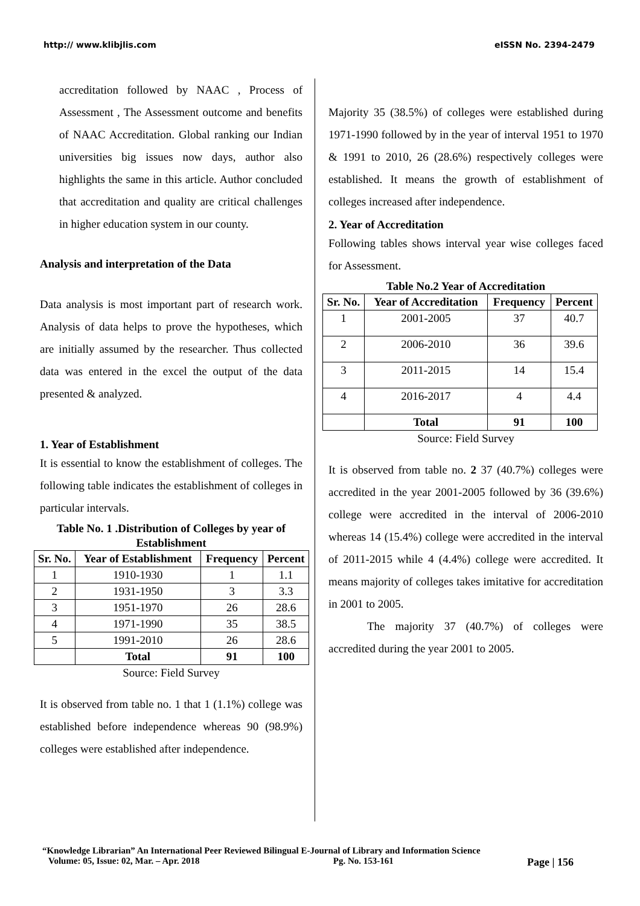http:// www.klibjlis.com eISSN No. 2394-2479
accreditation followed by NAAC , Process of Assessment , The Assessment outcome and benefits of NAAC Accreditation. Global ranking our Indian universities big issues now days, author also highlights the same in this article. Author concluded that accreditation and quality are critical challenges in higher education system in our county.
Analysis and interpretation of the Data
Data analysis is most important part of research work. Analysis of data helps to prove the hypotheses, which are initially assumed by the researcher. Thus collected data was entered in the excel the output of the data presented & analyzed.
1. Year of Establishment
It is essential to know the establishment of colleges. The following table indicates the establishment of colleges in particular intervals.
Table No. 1 .Distribution of Colleges by year of Establishment
| Sr. No. | Year of Establishment | Frequency | Percent |
| --- | --- | --- | --- |
| 1 | 1910-1930 | 1 | 1.1 |
| 2 | 1931-1950 | 3 | 3.3 |
| 3 | 1951-1970 | 26 | 28.6 |
| 4 | 1971-1990 | 35 | 38.5 |
| 5 | 1991-2010 | 26 | 28.6 |
| | Total | 91 | 100 |
Source: Field Survey
It is observed from table no. 1 that 1 (1.1%) college was established before independence whereas 90 (98.9%) colleges were established after independence.
Majority 35 (38.5%) of colleges were established during 1971-1990 followed by in the year of interval 1951 to 1970 & 1991 to 2010, 26 (28.6%) respectively colleges were established. It means the growth of establishment of colleges increased after independence.
2. Year of Accreditation
Following tables shows interval year wise colleges faced for Assessment.
Table No.2 Year of Accreditation
| Sr. No. | Year of Accreditation | Frequency | Percent |
| --- | --- | --- | --- |
| 1 | 2001-2005 | 37 | 40.7 |
| 2 | 2006-2010 | 36 | 39.6 |
| 3 | 2011-2015 | 14 | 15.4 |
| 4 | 2016-2017 | 4 | 4.4 |
| | Total | 91 | 100 |
Source: Field Survey
It is observed from table no. 2 37 (40.7%) colleges were accredited in the year 2001-2005 followed by 36 (39.6%) college were accredited in the interval of 2006-2010 whereas 14 (15.4%) college were accredited in the interval of 2011-2015 while 4 (4.4%) college were accredited. It means majority of colleges takes imitative for accreditation in 2001 to 2005.
The majority 37 (40.7%) of colleges were accredited during the year 2001 to 2005.
“Knowledge Librarian” An International Peer Reviewed Bilingual E-Journal of Library and Information Science
Volume: 05, Issue: 02, Mar. – Apr. 2018 Pg. No. 153-161 Page | 156